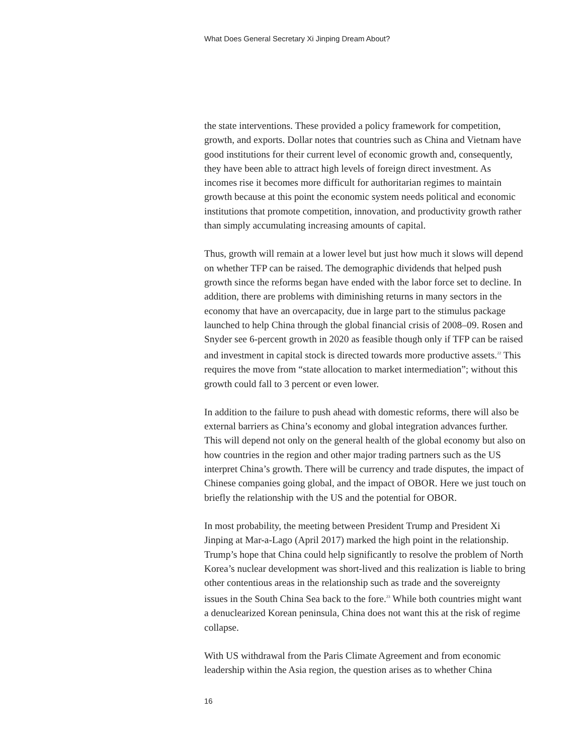What Does General Secretary Xi Jinping Dream About?
the state interventions. These provided a policy framework for competition, growth, and exports. Dollar notes that countries such as China and Vietnam have good institutions for their current level of economic growth and, consequently, they have been able to attract high levels of foreign direct investment. As incomes rise it becomes more difficult for authoritarian regimes to maintain growth because at this point the economic system needs political and economic institutions that promote competition, innovation, and productivity growth rather than simply accumulating increasing amounts of capital.
Thus, growth will remain at a lower level but just how much it slows will depend on whether TFP can be raised. The demographic dividends that helped push growth since the reforms began have ended with the labor force set to decline. In addition, there are problems with diminishing returns in many sectors in the economy that have an overcapacity, due in large part to the stimulus package launched to help China through the global financial crisis of 2008–09. Rosen and Snyder see 6-percent growth in 2020 as feasible though only if TFP can be raised and investment in capital stock is directed towards more productive assets.<sup>22</sup> This requires the move from “state allocation to market intermediation”; without this growth could fall to 3 percent or even lower.
In addition to the failure to push ahead with domestic reforms, there will also be external barriers as China’s economy and global integration advances further. This will depend not only on the general health of the global economy but also on how countries in the region and other major trading partners such as the US interpret China’s growth. There will be currency and trade disputes, the impact of Chinese companies going global, and the impact of OBOR. Here we just touch on briefly the relationship with the US and the potential for OBOR.
In most probability, the meeting between President Trump and President Xi Jinping at Mar-a-Lago (April 2017) marked the high point in the relationship. Trump’s hope that China could help significantly to resolve the problem of North Korea’s nuclear development was short-lived and this realization is liable to bring other contentious areas in the relationship such as trade and the sovereignty issues in the South China Sea back to the fore.<sup>23</sup> While both countries might want a denuclearized Korean peninsula, China does not want this at the risk of regime collapse.
With US withdrawal from the Paris Climate Agreement and from economic leadership within the Asia region, the question arises as to whether China
16